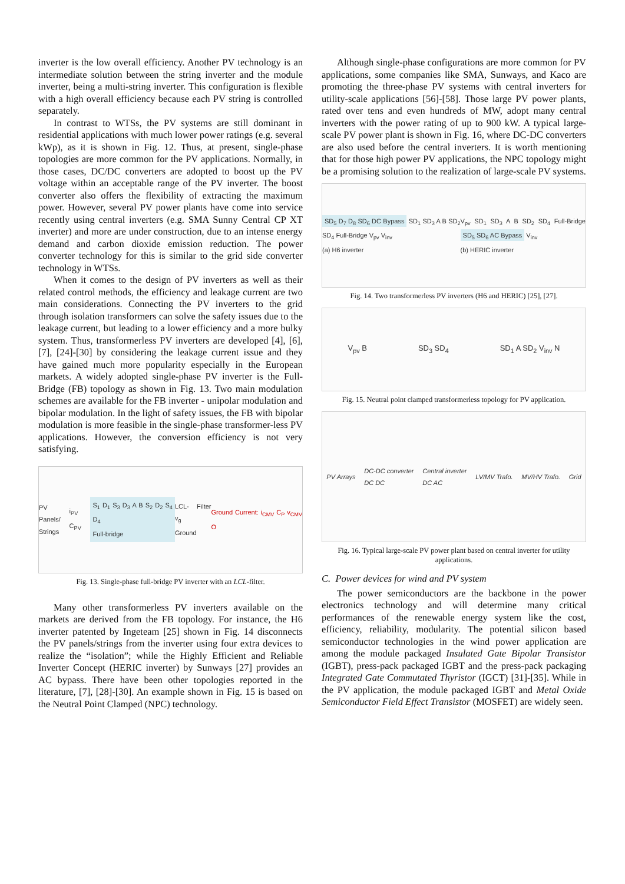inverter is the low overall efficiency. Another PV technology is an intermediate solution between the string inverter and the module inverter, being a multi-string inverter. This configuration is flexible with a high overall efficiency because each PV string is controlled separately.
In contrast to WTSs, the PV systems are still dominant in residential applications with much lower power ratings (e.g. several kWp), as it is shown in Fig. 12. Thus, at present, single-phase topologies are more common for the PV applications. Normally, in those cases, DC/DC converters are adopted to boost up the PV voltage within an acceptable range of the PV inverter. The boost converter also offers the flexibility of extracting the maximum power. However, several PV power plants have come into service recently using central inverters (e.g. SMA Sunny Central CP XT inverter) and more are under construction, due to an intense energy demand and carbon dioxide emission reduction. The power converter technology for this is similar to the grid side converter technology in WTSs.
When it comes to the design of PV inverters as well as their related control methods, the efficiency and leakage current are two main considerations. Connecting the PV inverters to the grid through isolation transformers can solve the safety issues due to the leakage current, but leading to a lower efficiency and a more bulky system. Thus, transformerless PV inverters are developed [4], [6], [7], [24]-[30] by considering the leakage current issue and they have gained much more popularity especially in the European markets. A widely adopted single-phase PV inverter is the Full-Bridge (FB) topology as shown in Fig. 13. Two main modulation schemes are available for the FB inverter - unipolar modulation and bipolar modulation. In the light of safety issues, the FB with bipolar modulation is more feasible in the single-phase transformer-less PV applications. However, the conversion efficiency is not very satisfying.
PV Panels/
Strings i<sub>PV</sub> C<sub>PV</sub> S<sub>1</sub> D<sub>1</sub> S<sub>3</sub> D<sub>3</sub> A B S<sub>2</sub> D<sub>2</sub> S<sub>4</sub> D<sub>4</sub>
Full-bridge LCL- Filter v<sub>g</sub>
Ground Ground Current: i<sub>CMV</sub> C<sub>P</sub> v<sub>CMV</sub> O
Fig. 13. Single-phase full-bridge PV inverter with an LCL-filter.
Many other transformerless PV inverters available on the markets are derived from the FB topology. For instance, the H6 inverter patented by Ingeteam [25] shown in Fig. 14 disconnects the PV panels/strings from the inverter using four extra devices to realize the “isolation”; while the Highly Efficient and Reliable Inverter Concept (HERIC inverter) by Sunways [27] provides an AC bypass. There have been other topologies reported in the literature, [7], [28]-[30]. An example shown in Fig. 15 is based on the Neutral Point Clamped (NPC) technology.
Although single-phase configurations are more common for PV applications, some companies like SMA, Sunways, and Kaco are promoting the three-phase PV systems with central inverters for utility-scale applications [56]-[58]. Those large PV power plants, rated over tens and even hundreds of MW, adopt many central inverters with the power rating of up to 900 kW. A typical large-scale PV power plant is shown in Fig. 16, where DC-DC converters are also used before the central inverters. It is worth mentioning that for those high power PV applications, the NPC topology might be a promising solution to the realization of large-scale PV systems.
SD<sub>5</sub> D<sub>7</sub> D<sub>8</sub> SD<sub>6</sub> DC Bypass SD<sub>1</sub> SD<sub>3</sub> A B SD<sub>2</sub> SD<sub>4</sub> Full-Bridge V<sub>pv</sub> V<sub>inv</sub>
(a) H6 inverter V<sub>pv</sub> SD<sub>1</sub> SD<sub>3</sub> A B SD<sub>2</sub> SD<sub>4</sub> Full-Bridge SD<sub>5</sub> SD<sub>6</sub> AC Bypass V<sub>inv</sub>
(b) HERIC inverter
Fig. 14. Two transformerless PV inverters (H6 and HERIC) [25], [27].
V<sub>pv</sub> B SD<sub>3</sub> SD<sub>4</sub> SD<sub>1</sub> A SD<sub>2</sub> V<sub>inv</sub> N
Fig. 15. Neutral point clamped transformerless topology for PV application.
PV Arrays DC-DC converter
DC DC Central inverter
DC AC LV/MV Trafo. MV/HV Trafo. Grid
Fig. 16. Typical large-scale PV power plant based on central inverter for utility applications.
C. Power devices for wind and PV system
The power semiconductors are the backbone in the power electronics technology and will determine many critical performances of the renewable energy system like the cost, efficiency, reliability, modularity. The potential silicon based semiconductor technologies in the wind power application are among the module packaged Insulated Gate Bipolar Transistor (IGBT), press-pack packaged IGBT and the press-pack packaging Integrated Gate Commutated Thyristor (IGCT) [31]-[35]. While in the PV application, the module packaged IGBT and Metal Oxide Semiconductor Field Effect Transistor (MOSFET) are widely seen.